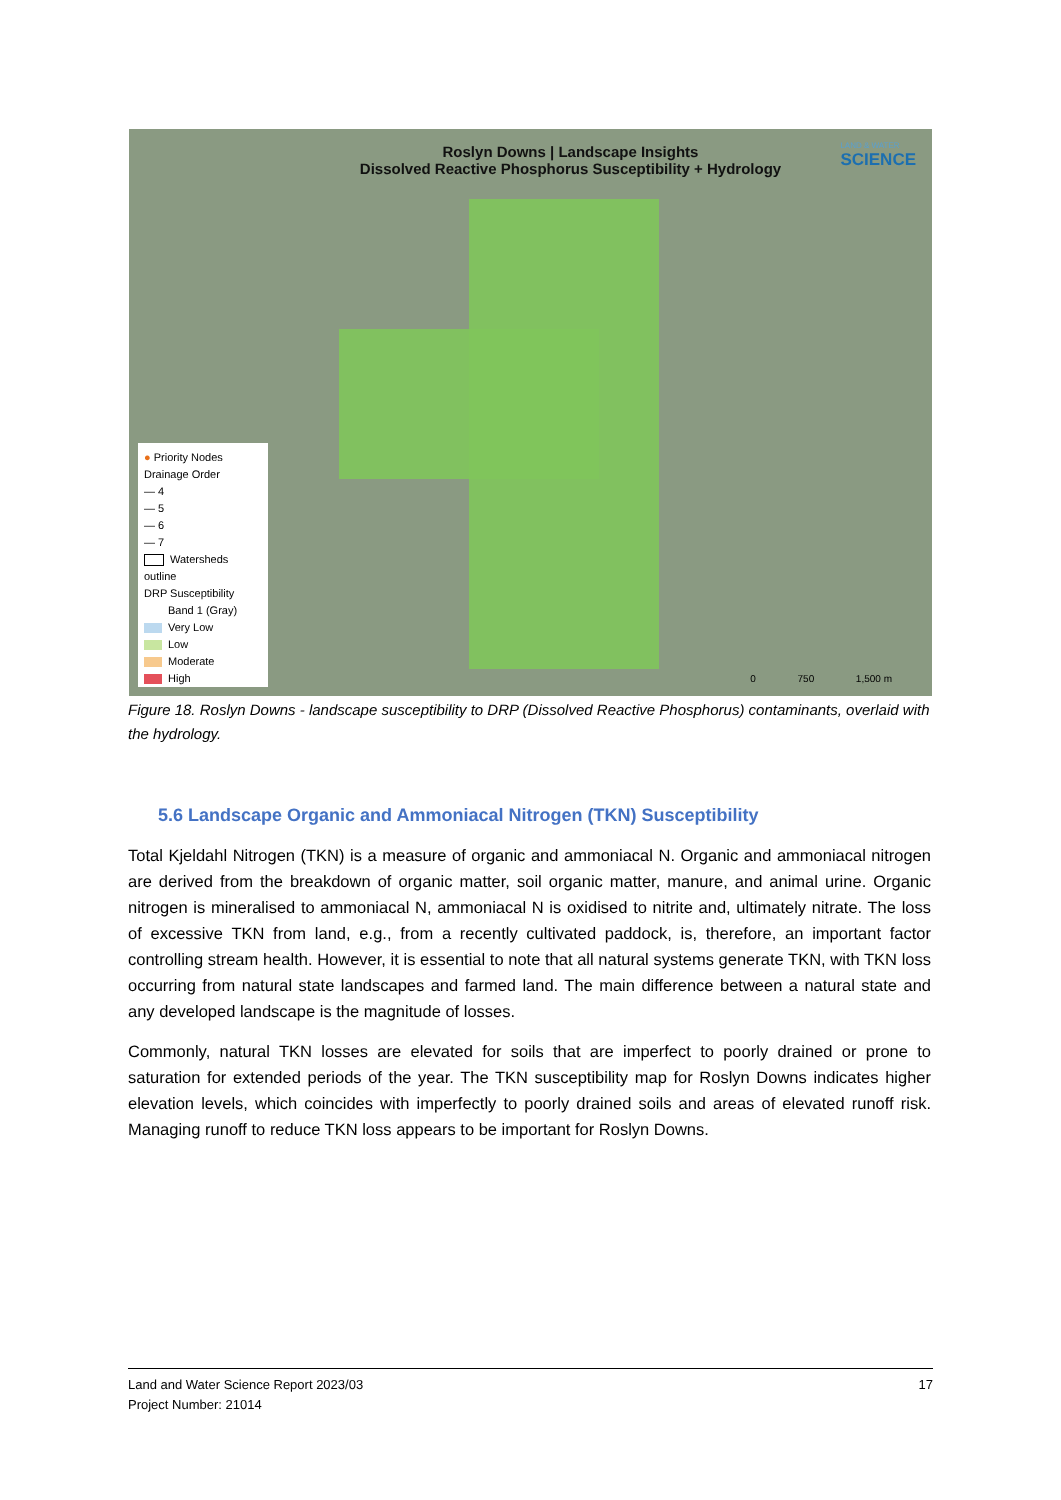Roslyn Downs | Landscape Insights
Dissolved Reactive Phosphorus Susceptibility + Hydrology
LAND & WATER
SCIENCE
● Priority Nodes
Drainage Order
— 4
— 5
— 6
— 7
Watersheds outline
DRP Susceptibility
Band 1 (Gray)
Very Low
Low
Moderate
High
0 750 1,500 m
Figure 18. Roslyn Downs - landscape susceptibility to DRP (Dissolved Reactive Phosphorus) contaminants, overlaid with the hydrology.
5.6 Landscape Organic and Ammoniacal Nitrogen (TKN) Susceptibility
Total Kjeldahl Nitrogen (TKN) is a measure of organic and ammoniacal N. Organic and ammoniacal nitrogen are derived from the breakdown of organic matter, soil organic matter, manure, and animal urine. Organic nitrogen is mineralised to ammoniacal N, ammoniacal N is oxidised to nitrite and, ultimately nitrate. The loss of excessive TKN from land, e.g., from a recently cultivated paddock, is, therefore, an important factor controlling stream health. However, it is essential to note that all natural systems generate TKN, with TKN loss occurring from natural state landscapes and farmed land. The main difference between a natural state and any developed landscape is the magnitude of losses.
Commonly, natural TKN losses are elevated for soils that are imperfect to poorly drained or prone to saturation for extended periods of the year. The TKN susceptibility map for Roslyn Downs indicates higher elevation levels, which coincides with imperfectly to poorly drained soils and areas of elevated runoff risk. Managing runoff to reduce TKN loss appears to be important for Roslyn Downs.
17 Land and Water Science Report 2023/03
Project Number: 21014